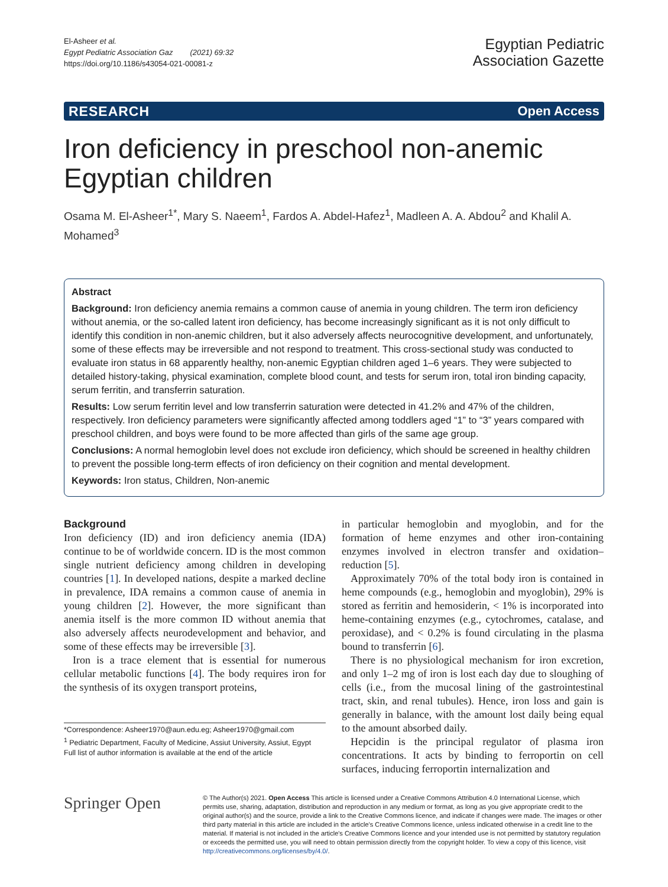El-Asheer et al.
Egypt Pediatric Association Gaz (2021) 69:32
https://doi.org/10.1186/s43054-021-00081-z
Egyptian Pediatric
Association Gazette
RESEARCH Open Access
Iron deficiency in preschool non-anemic Egyptian children
Osama M. El-Asheer<sup>1*</sup>, Mary S. Naeem<sup>1</sup>, Fardos A. Abdel-Hafez<sup>1</sup>, Madleen A. A. Abdou<sup>2</sup> and Khalil A. Mohamed<sup>3</sup>
Abstract
Background: Iron deficiency anemia remains a common cause of anemia in young children. The term iron deficiency without anemia, or the so-called latent iron deficiency, has become increasingly significant as it is not only difficult to identify this condition in non-anemic children, but it also adversely affects neurocognitive development, and unfortunately, some of these effects may be irreversible and not respond to treatment. This cross-sectional study was conducted to evaluate iron status in 68 apparently healthy, non-anemic Egyptian children aged 1–6 years. They were subjected to detailed history-taking, physical examination, complete blood count, and tests for serum iron, total iron binding capacity, serum ferritin, and transferrin saturation.
Results: Low serum ferritin level and low transferrin saturation were detected in 41.2% and 47% of the children, respectively. Iron deficiency parameters were significantly affected among toddlers aged “1” to “3” years compared with preschool children, and boys were found to be more affected than girls of the same age group.
Conclusions: A normal hemoglobin level does not exclude iron deficiency, which should be screened in healthy children to prevent the possible long-term effects of iron deficiency on their cognition and mental development.
Keywords: Iron status, Children, Non-anemic
Background
Iron deficiency (ID) and iron deficiency anemia (IDA) continue to be of worldwide concern. ID is the most common single nutrient deficiency among children in developing countries [1]. In developed nations, despite a marked decline in prevalence, IDA remains a common cause of anemia in young children [2]. However, the more significant than anemia itself is the more common ID without anemia that also adversely affects neurodevelopment and behavior, and some of these effects may be irreversible [3].
Iron is a trace element that is essential for numerous cellular metabolic functions [4]. The body requires iron for the synthesis of its oxygen transport proteins,
*Correspondence: Asheer1970@aun.edu.eg; Asheer1970@gmail.com
<sup>1</sup> Pediatric Department, Faculty of Medicine, Assiut University, Assiut, Egypt
Full list of author information is available at the end of the article
in particular hemoglobin and myoglobin, and for the formation of heme enzymes and other iron-containing enzymes involved in electron transfer and oxidation–reduction [5].
Approximately 70% of the total body iron is contained in heme compounds (e.g., hemoglobin and myoglobin), 29% is stored as ferritin and hemosiderin, < 1% is incorporated into heme-containing enzymes (e.g., cytochromes, catalase, and peroxidase), and < 0.2% is found circulating in the plasma bound to transferrin [6].
There is no physiological mechanism for iron excretion, and only 1–2 mg of iron is lost each day due to sloughing of cells (i.e., from the mucosal lining of the gastrointestinal tract, skin, and renal tubules). Hence, iron loss and gain is generally in balance, with the amount lost daily being equal to the amount absorbed daily.
Hepcidin is the principal regulator of plasma iron concentrations. It acts by binding to ferroportin on cell surfaces, inducing ferroportin internalization and
Springer Open
© The Author(s) 2021. Open Access This article is licensed under a Creative Commons Attribution 4.0 International License, which permits use, sharing, adaptation, distribution and reproduction in any medium or format, as long as you give appropriate credit to the original author(s) and the source, provide a link to the Creative Commons licence, and indicate if changes were made. The images or other third party material in this article are included in the article's Creative Commons licence, unless indicated otherwise in a credit line to the material. If material is not included in the article's Creative Commons licence and your intended use is not permitted by statutory regulation or exceeds the permitted use, you will need to obtain permission directly from the copyright holder. To view a copy of this licence, visit http://creativecommons.org/licenses/by/4.0/.